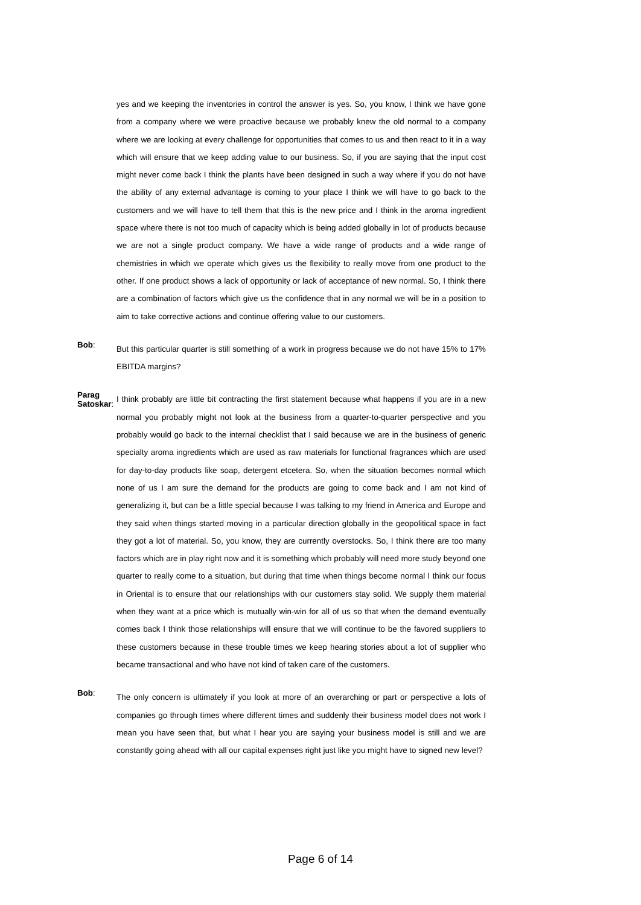yes and we keeping the inventories in control the answer is yes. So, you know, I think we have gone from a company where we were proactive because we probably knew the old normal to a company where we are looking at every challenge for opportunities that comes to us and then react to it in a way which will ensure that we keep adding value to our business. So, if you are saying that the input cost might never come back I think the plants have been designed in such a way where if you do not have the ability of any external advantage is coming to your place I think we will have to go back to the customers and we will have to tell them that this is the new price and I think in the aroma ingredient space where there is not too much of capacity which is being added globally in lot of products because we are not a single product company. We have a wide range of products and a wide range of chemistries in which we operate which gives us the flexibility to really move from one product to the other. If one product shows a lack of opportunity or lack of acceptance of new normal. So, I think there are a combination of factors which give us the confidence that in any normal we will be in a position to aim to take corrective actions and continue offering value to our customers.
Bob:
But this particular quarter is still something of a work in progress because we do not have 15% to 17% EBITDA margins?
Parag Satoskar:
I think probably are little bit contracting the first statement because what happens if you are in a new normal you probably might not look at the business from a quarter-to-quarter perspective and you probably would go back to the internal checklist that I said because we are in the business of generic specialty aroma ingredients which are used as raw materials for functional fragrances which are used for day-to-day products like soap, detergent etcetera. So, when the situation becomes normal which none of us I am sure the demand for the products are going to come back and I am not kind of generalizing it, but can be a little special because I was talking to my friend in America and Europe and they said when things started moving in a particular direction globally in the geopolitical space in fact they got a lot of material. So, you know, they are currently overstocks. So, I think there are too many factors which are in play right now and it is something which probably will need more study beyond one quarter to really come to a situation, but during that time when things become normal I think our focus in Oriental is to ensure that our relationships with our customers stay solid. We supply them material when they want at a price which is mutually win-win for all of us so that when the demand eventually comes back I think those relationships will ensure that we will continue to be the favored suppliers to these customers because in these trouble times we keep hearing stories about a lot of supplier who became transactional and who have not kind of taken care of the customers.
Bob:
The only concern is ultimately if you look at more of an overarching or part or perspective a lots of companies go through times where different times and suddenly their business model does not work I mean you have seen that, but what I hear you are saying your business model is still and we are constantly going ahead with all our capital expenses right just like you might have to signed new level?
Page 6 of 14